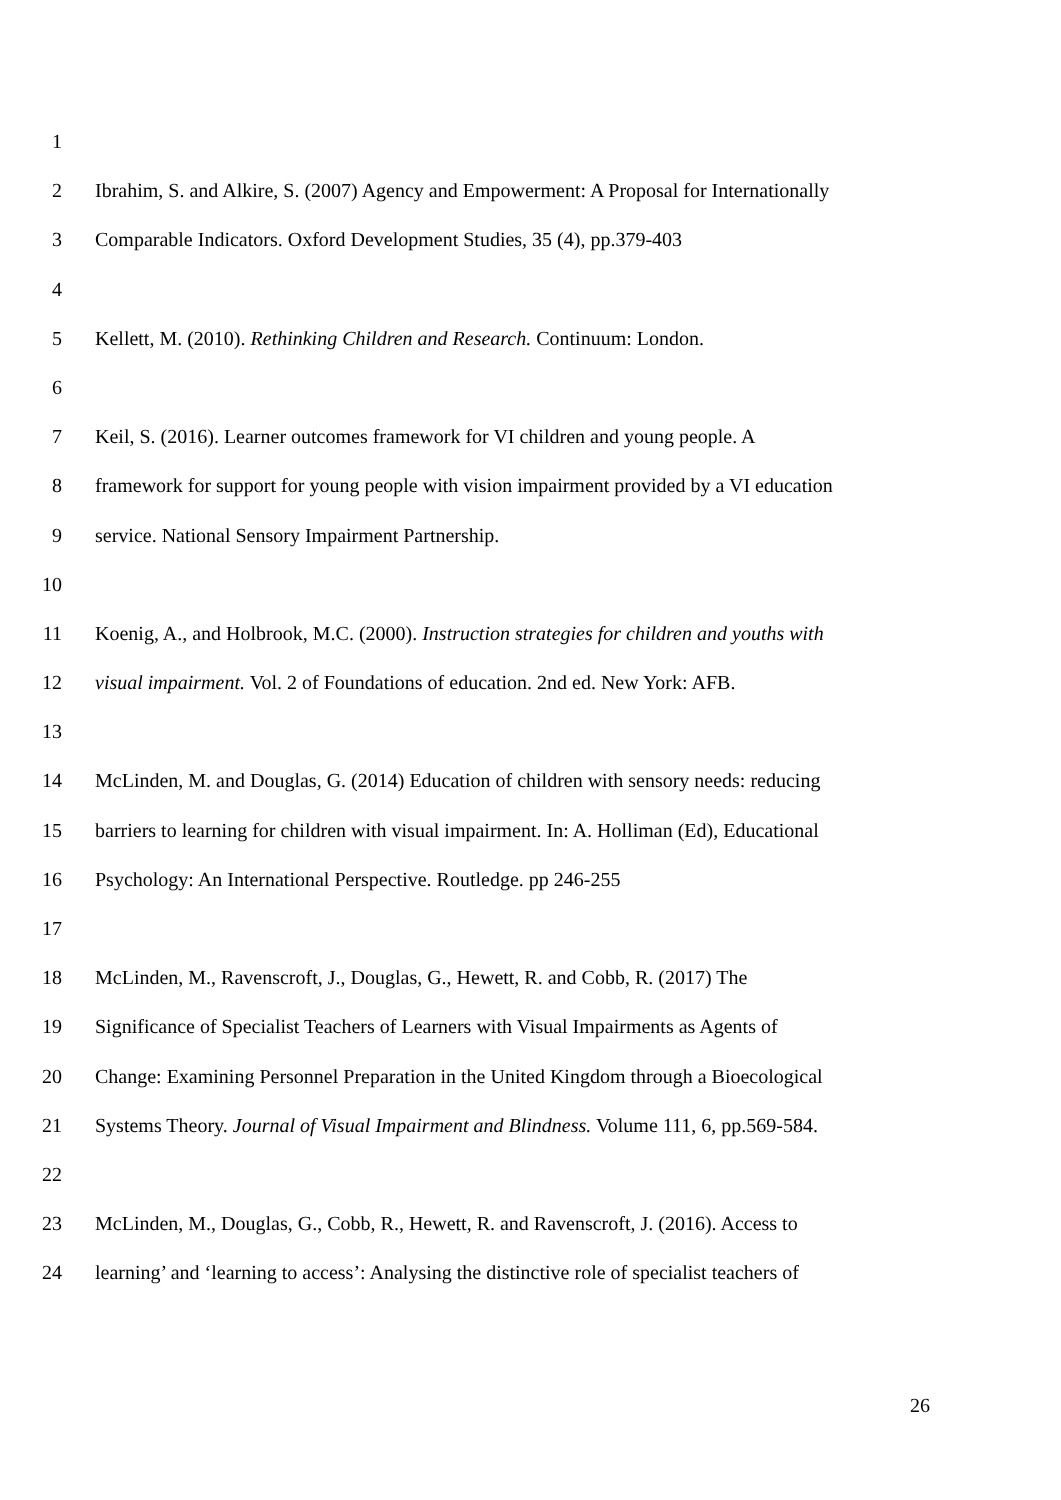1
2 Ibrahim, S. and Alkire, S. (2007) Agency and Empowerment: A Proposal for Internationally
3 Comparable Indicators. Oxford Development Studies, 35 (4), pp.379-403
4
5 Kellett, M. (2010). Rethinking Children and Research. Continuum: London.
6
7 Keil, S. (2016). Learner outcomes framework for VI children and young people. A
8 framework for support for young people with vision impairment provided by a VI education
9 service. National Sensory Impairment Partnership.
10
11 Koenig, A., and Holbrook, M.C. (2000). Instruction strategies for children and youths with
12 visual impairment. Vol. 2 of Foundations of education. 2nd ed. New York: AFB.
13
14 McLinden, M. and Douglas, G. (2014) Education of children with sensory needs: reducing
15 barriers to learning for children with visual impairment. In: A. Holliman (Ed), Educational
16 Psychology: An International Perspective. Routledge. pp 246-255
17
18 McLinden, M., Ravenscroft, J., Douglas, G., Hewett, R. and Cobb, R. (2017) The
19 Significance of Specialist Teachers of Learners with Visual Impairments as Agents of
20 Change: Examining Personnel Preparation in the United Kingdom through a Bioecological
21 Systems Theory. Journal of Visual Impairment and Blindness. Volume 111, 6, pp.569-584.
22
23 McLinden, M., Douglas, G., Cobb, R., Hewett, R. and Ravenscroft, J. (2016). Access to
24 learning’ and ‘learning to access’: Analysing the distinctive role of specialist teachers of
26